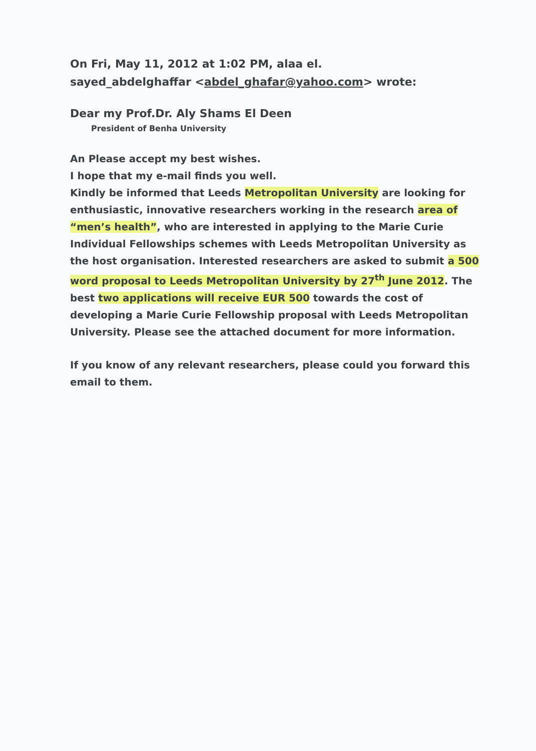On Fri, May 11, 2012 at 1:02 PM, alaa el.
sayed_abdelghaffar <abdel_ghafar@yahoo.com> wrote:
Dear my Prof.Dr. Aly Shams El Deen
President of Benha University
An Please accept my best wishes.
I hope that my e-mail finds you well.
Kindly be informed that Leeds Metropolitan University are looking for enthusiastic, innovative researchers working in the research area of “men’s health”, who are interested in applying to the Marie Curie Individual Fellowships schemes with Leeds Metropolitan University as the host organisation. Interested researchers are asked to submit a 500 word proposal to Leeds Metropolitan University by 27<sup>th</sup> June 2012. The best two applications will receive EUR 500 towards the cost of developing a Marie Curie Fellowship proposal with Leeds Metropolitan University. Please see the attached document for more information.
If you know of any relevant researchers, please could you forward this email to them.